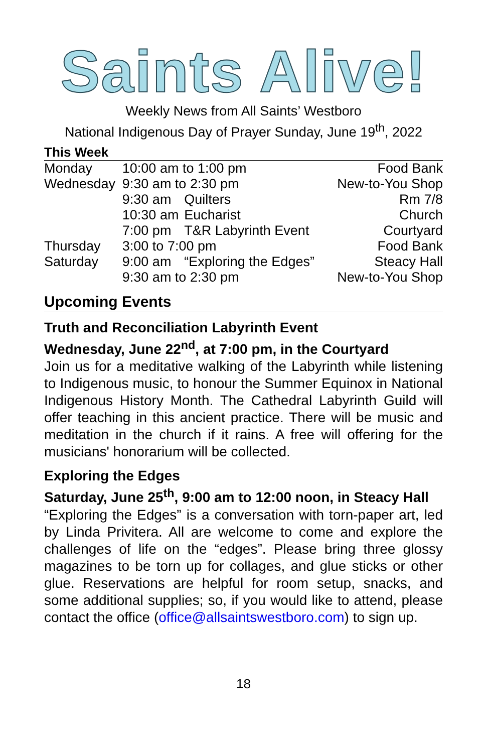Saints Alive!
Weekly News from All Saints’ Westboro
National Indigenous Day of Prayer Sunday, June 19<sup>th</sup>, 2022
This Week
| Monday | 10:00 am to 1:00 pm | | Food Bank |
| Wednesday | 9:30 am to 2:30 pm | | New-to-You Shop |
| | 9:30 am | Quilters | Rm 7/8 |
| | 10:30 am | Eucharist | Church |
| | 7:00 pm | T&R Labyrinth Event | Courtyard |
| Thursday | 3:00 to 7:00 pm | | Food Bank |
| Saturday | 9:00 am | “Exploring the Edges” | Steacy Hall |
| | 9:30 am to 2:30 pm | | New-to-You Shop |
Upcoming Events
Truth and Reconciliation Labyrinth Event
Wednesday, June 22<sup>nd</sup>, at 7:00 pm, in the Courtyard
Join us for a meditative walking of the Labyrinth while listening to Indigenous music, to honour the Summer Equinox in National Indigenous History Month. The Cathedral Labyrinth Guild will offer teaching in this ancient practice. There will be music and meditation in the church if it rains. A free will offering for the musicians' honorarium will be collected.
Exploring the Edges
Saturday, June 25<sup>th</sup>, 9:00 am to 12:00 noon, in Steacy Hall
“Exploring the Edges” is a conversation with torn-paper art, led by Linda Privitera. All are welcome to come and explore the challenges of life on the “edges”. Please bring three glossy magazines to be torn up for collages, and glue sticks or other glue. Reservations are helpful for room setup, snacks, and some additional supplies; so, if you would like to attend, please contact the office (office@allsaintswestboro.com) to sign up.
18